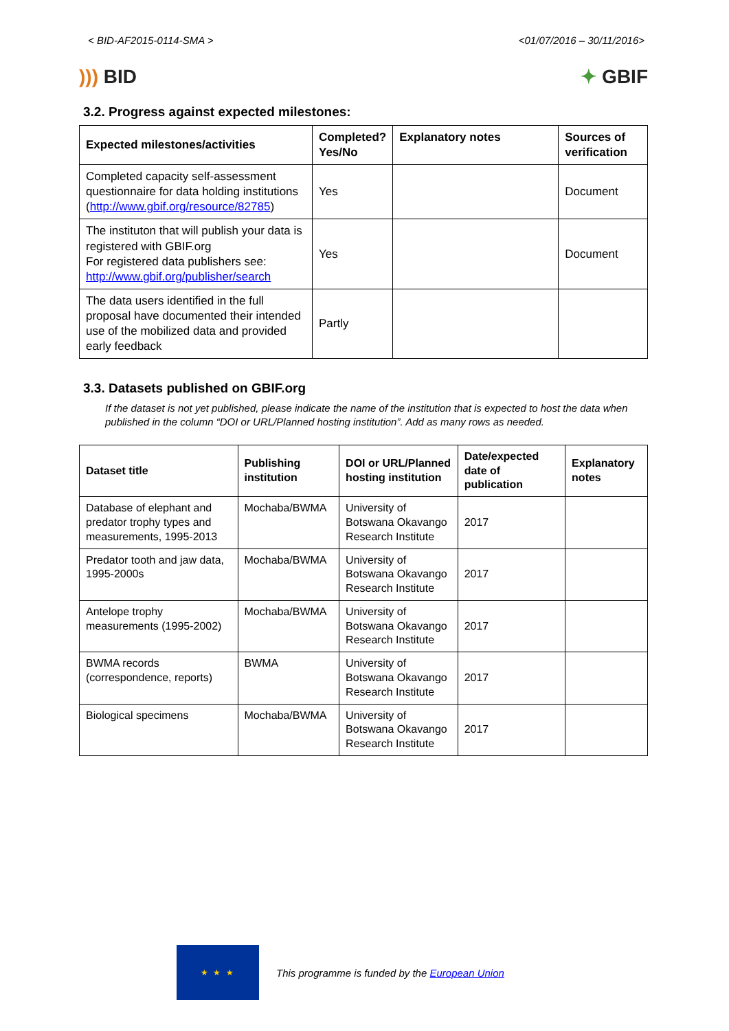< BID-AF2015-0114-SMA > <01/07/2016 – 30/11/2016>
))) BID ✦ GBIF
3.2. Progress against expected milestones:
| Expected milestones/activities | Completed? Yes/No | Explanatory notes | Sources of verification |
| --- | --- | --- | --- |
| Completed capacity self-assessment questionnaire for data holding institutions ( http://www.gbif.org/resource/82785 ) | Yes | | Document |
| The instituton that will publish your data is registered with GBIF.org For registered data publishers see: http://www.gbif.org/publisher/search | Yes | | Document |
| The data users identified in the full proposal have documented their intended use of the mobilized data and provided early feedback | Partly | | |
3.3. Datasets published on GBIF.org
If the dataset is not yet published, please indicate the name of the institution that is expected to host the data when published in the column “DOI or URL/Planned hosting institution”. Add as many rows as needed.
| Dataset title | Publishing institution | DOI or URL/Planned hosting institution | Date/expected date of publication | Explanatory notes |
| --- | --- | --- | --- | --- |
| Database of elephant and predator trophy types and measurements, 1995-2013 | Mochaba/BWMA | University of Botswana Okavango Research Institute | 2017 | |
| Predator tooth and jaw data, 1995-2000s | Mochaba/BWMA | University of Botswana Okavango Research Institute | 2017 | |
| Antelope trophy measurements (1995-2002) | Mochaba/BWMA | University of Botswana Okavango Research Institute | 2017 | |
| BWMA records (correspondence, reports) | BWMA | University of Botswana Okavango Research Institute | 2017 | |
| Biological specimens | Mochaba/BWMA | University of Botswana Okavango Research Institute | 2017 | |
★ ★ ★
This programme is funded by the European Union